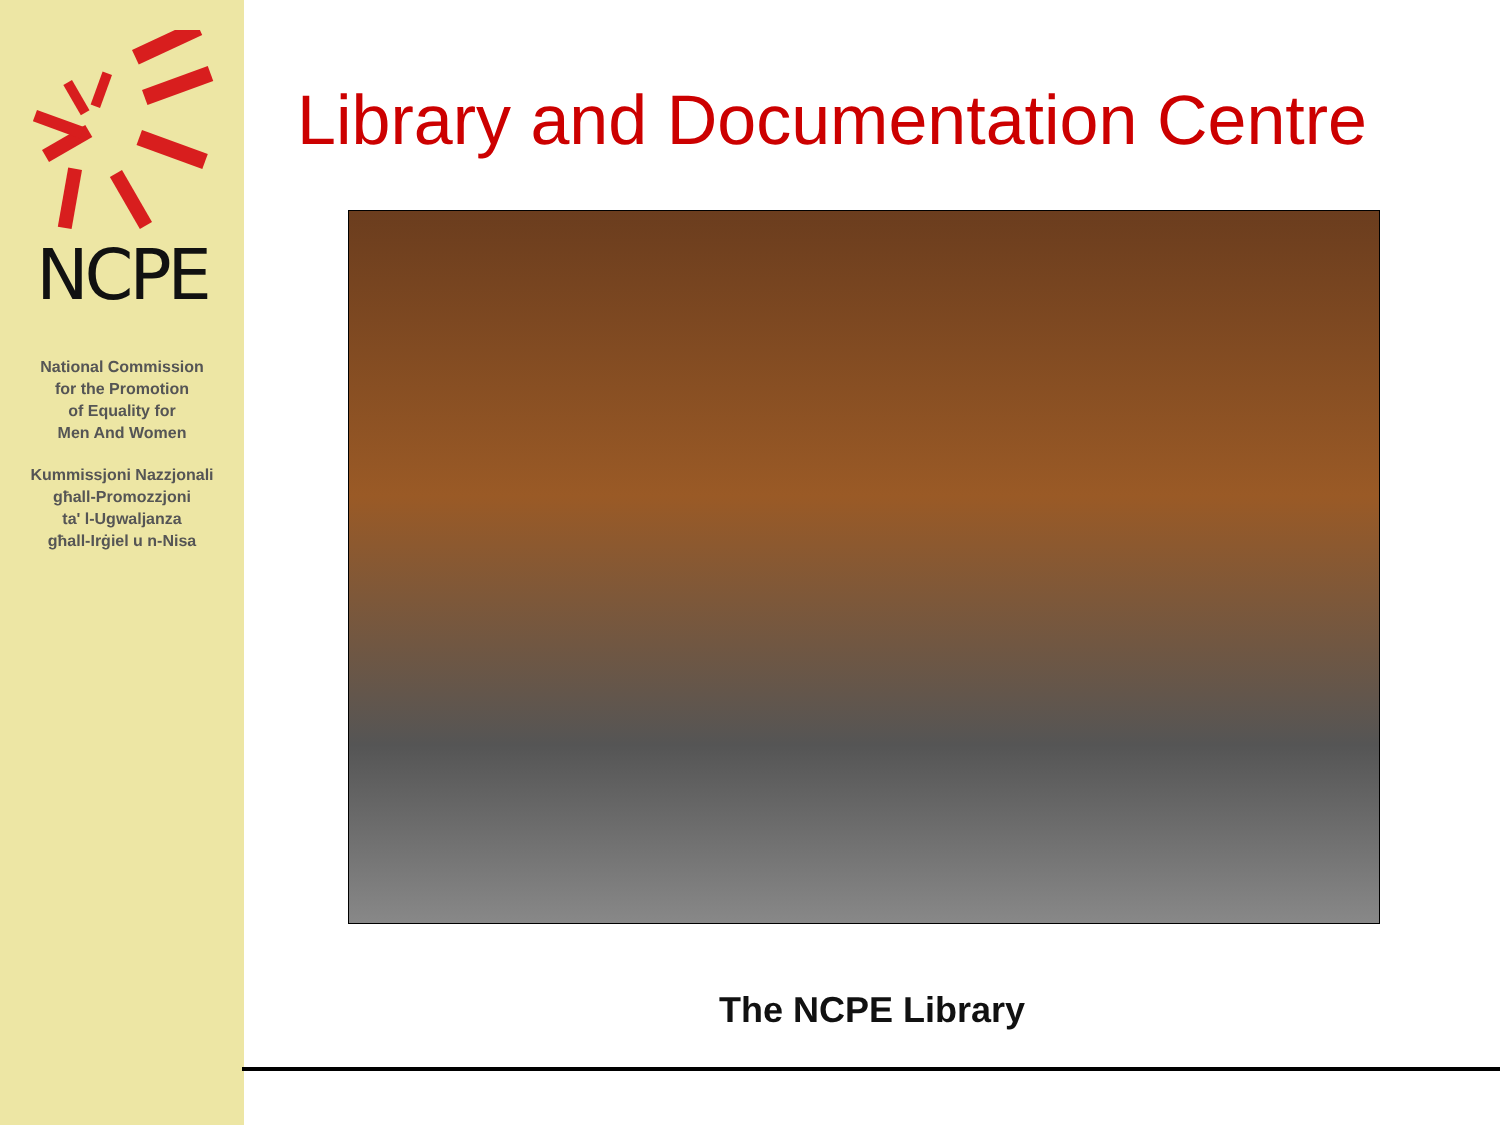NCPE
National Commission
for the Promotion
of Equality for
Men And Women
Kummissjoni Nazzjonali
għall-Promozzjoni
ta' l-Ugwaljanza
għall-Irġiel u n-Nisa
Library and Documentation Centre
The NCPE Library